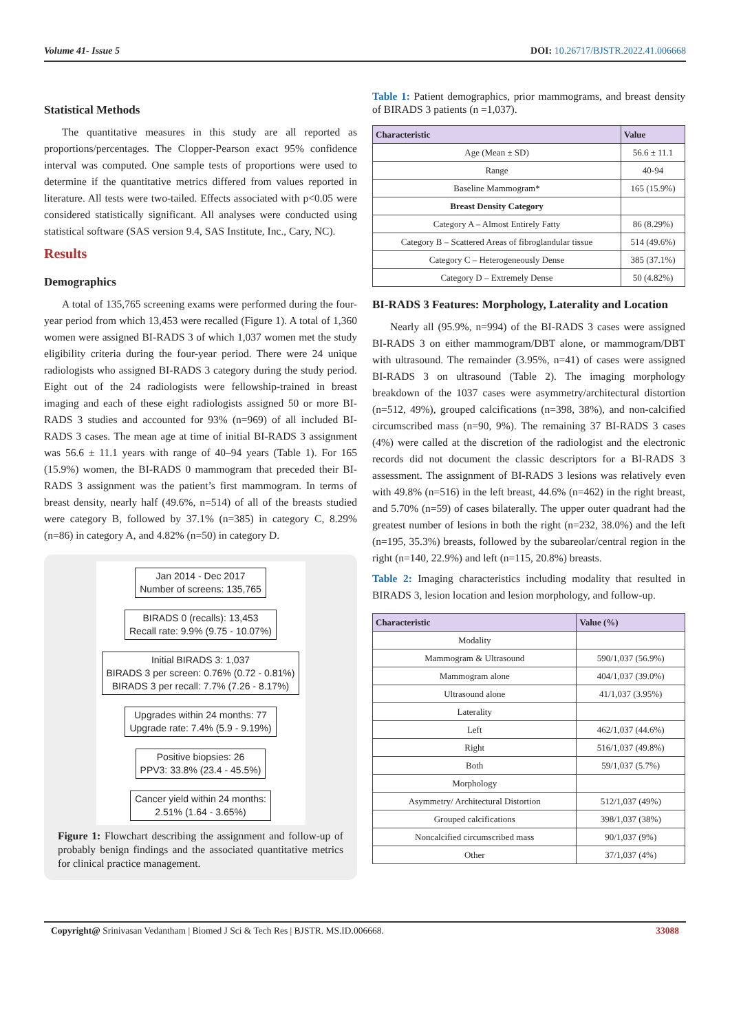Volume 41- Issue 5 DOI: 10.26717/BJSTR.2022.41.006668
Statistical Methods
The quantitative measures in this study are all reported as proportions/percentages. The Clopper-Pearson exact 95% confidence interval was computed. One sample tests of proportions were used to determine if the quantitative metrics differed from values reported in literature. All tests were two-tailed. Effects associated with p<0.05 were considered statistically significant. All analyses were conducted using statistical software (SAS version 9.4, SAS Institute, Inc., Cary, NC).
Results
Demographics
A total of 135,765 screening exams were performed during the four-year period from which 13,453 were recalled (Figure 1). A total of 1,360 women were assigned BI-RADS 3 of which 1,037 women met the study eligibility criteria during the four-year period. There were 24 unique radiologists who assigned BI-RADS 3 category during the study period. Eight out of the 24 radiologists were fellowship-trained in breast imaging and each of these eight radiologists assigned 50 or more BI-RADS 3 studies and accounted for 93% (n=969) of all included BI-RADS 3 cases. The mean age at time of initial BI-RADS 3 assignment was 56.6 ± 11.1 years with range of 40–94 years (Table 1). For 165 (15.9%) women, the BI-RADS 0 mammogram that preceded their BI-RADS 3 assignment was the patient’s first mammogram. In terms of breast density, nearly half (49.6%, n=514) of all of the breasts studied were category B, followed by 37.1% (n=385) in category C, 8.29% (n=86) in category A, and 4.82% (n=50) in category D.
Jan 2014 - Dec 2017
Number of screens: 135,765
BIRADS 0 (recalls): 13,453
Recall rate: 9.9% (9.75 - 10.07%)
Initial BIRADS 3: 1,037
BIRADS 3 per screen: 0.76% (0.72 - 0.81%)
BIRADS 3 per recall: 7.7% (7.26 - 8.17%)
Upgrades within 24 months: 77
Upgrade rate: 7.4% (5.9 - 9.19%)
Positive biopsies: 26
PPV3: 33.8% (23.4 - 45.5%)
Cancer yield within 24 months:
2.51% (1.64 - 3.65%)
Figure 1: Flowchart describing the assignment and follow-up of probably benign findings and the associated quantitative metrics for clinical practice management.
Table 1: Patient demographics, prior mammograms, and breast density of BIRADS 3 patients (n =1,037).
| Characteristic | Value |
| --- | --- |
| Age (Mean ± SD) | 56.6 ± 11.1 |
| Range | 40-94 |
| Baseline Mammogram* | 165 (15.9%) |
| Breast Density Category | |
| Category A – Almost Entirely Fatty | 86 (8.29%) |
| Category B – Scattered Areas of fibroglandular tissue | 514 (49.6%) |
| Category C – Heterogeneously Dense | 385 (37.1%) |
| Category D – Extremely Dense | 50 (4.82%) |
BI-RADS 3 Features: Morphology, Laterality and Location
Nearly all (95.9%, n=994) of the BI-RADS 3 cases were assigned BI-RADS 3 on either mammogram/DBT alone, or mammogram/DBT with ultrasound. The remainder (3.95%, n=41) of cases were assigned BI-RADS 3 on ultrasound (Table 2). The imaging morphology breakdown of the 1037 cases were asymmetry/architectural distortion (n=512, 49%), grouped calcifications (n=398, 38%), and non-calcified circumscribed mass (n=90, 9%). The remaining 37 BI-RADS 3 cases (4%) were called at the discretion of the radiologist and the electronic records did not document the classic descriptors for a BI-RADS 3 assessment. The assignment of BI-RADS 3 lesions was relatively even with 49.8% (n=516) in the left breast, 44.6% (n=462) in the right breast, and 5.70% (n=59) of cases bilaterally. The upper outer quadrant had the greatest number of lesions in both the right (n=232, 38.0%) and the left (n=195, 35.3%) breasts, followed by the subareolar/central region in the right (n=140, 22.9%) and left (n=115, 20.8%) breasts.
Table 2: Imaging characteristics including modality that resulted in BIRADS 3, lesion location and lesion morphology, and follow-up.
| Characteristic | Value (%) |
| --- | --- |
| Modality | |
| Mammogram & Ultrasound | 590/1,037 (56.9%) |
| Mammogram alone | 404/1,037 (39.0%) |
| Ultrasound alone | 41/1,037 (3.95%) |
| Laterality | |
| Left | 462/1,037 (44.6%) |
| Right | 516/1,037 (49.8%) |
| Both | 59/1,037 (5.7%) |
| Morphology | |
| Asymmetry/ Architectural Distortion | 512/1,037 (49%) |
| Grouped calcifications | 398/1,037 (38%) |
| Noncalcified circumscribed mass | 90/1,037 (9%) |
| Other | 37/1,037 (4%) |
Copyright@ Srinivasan Vedantham | Biomed J Sci & Tech Res | BJSTR. MS.ID.006668. 33088